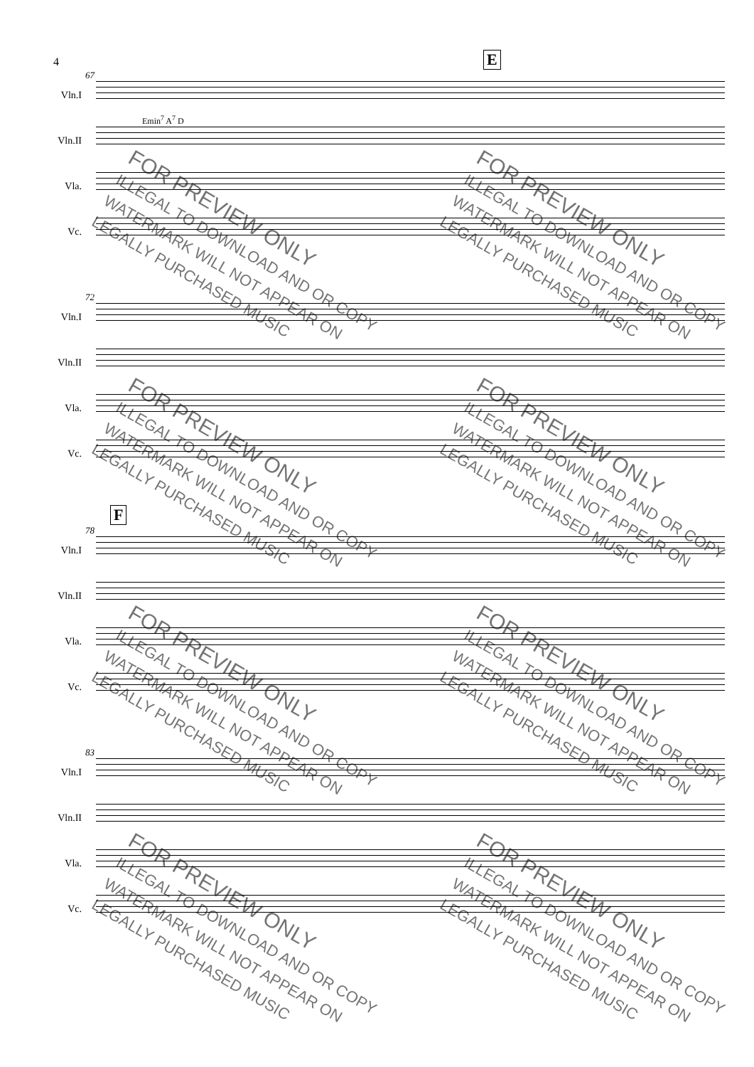4
E
67
Vln.I
Vln.II
Emin<sup>7</sup> A<sup>7</sup> D
Vla.
Vc.
72
Vln.I
Vln.II
Vla.
Vc.
F
78
Vln.I
Vln.II
Vla.
Vc.
83
Vln.I
Vln.II
Vla.
Vc.
FOR PREVIEW ONLY
ILLEGAL TO DOWNLOAD AND OR COPY
WATERMARK WILL NOT APPEAR ON
LEGALLY PURCHASED MUSIC
FOR PREVIEW ONLY
ILLEGAL TO DOWNLOAD AND OR COPY
WATERMARK WILL NOT APPEAR ON
LEGALLY PURCHASED MUSIC
FOR PREVIEW ONLY
ILLEGAL TO DOWNLOAD AND OR COPY
WATERMARK WILL NOT APPEAR ON
LEGALLY PURCHASED MUSIC
FOR PREVIEW ONLY
ILLEGAL TO DOWNLOAD AND OR COPY
WATERMARK WILL NOT APPEAR ON
LEGALLY PURCHASED MUSIC
FOR PREVIEW ONLY
ILLEGAL TO DOWNLOAD AND OR COPY
WATERMARK WILL NOT APPEAR ON
LEGALLY PURCHASED MUSIC
FOR PREVIEW ONLY
ILLEGAL TO DOWNLOAD AND OR COPY
WATERMARK WILL NOT APPEAR ON
LEGALLY PURCHASED MUSIC
FOR PREVIEW ONLY
ILLEGAL TO DOWNLOAD AND OR COPY
WATERMARK WILL NOT APPEAR ON
LEGALLY PURCHASED MUSIC
FOR PREVIEW ONLY
ILLEGAL TO DOWNLOAD AND OR COPY
WATERMARK WILL NOT APPEAR ON
LEGALLY PURCHASED MUSIC